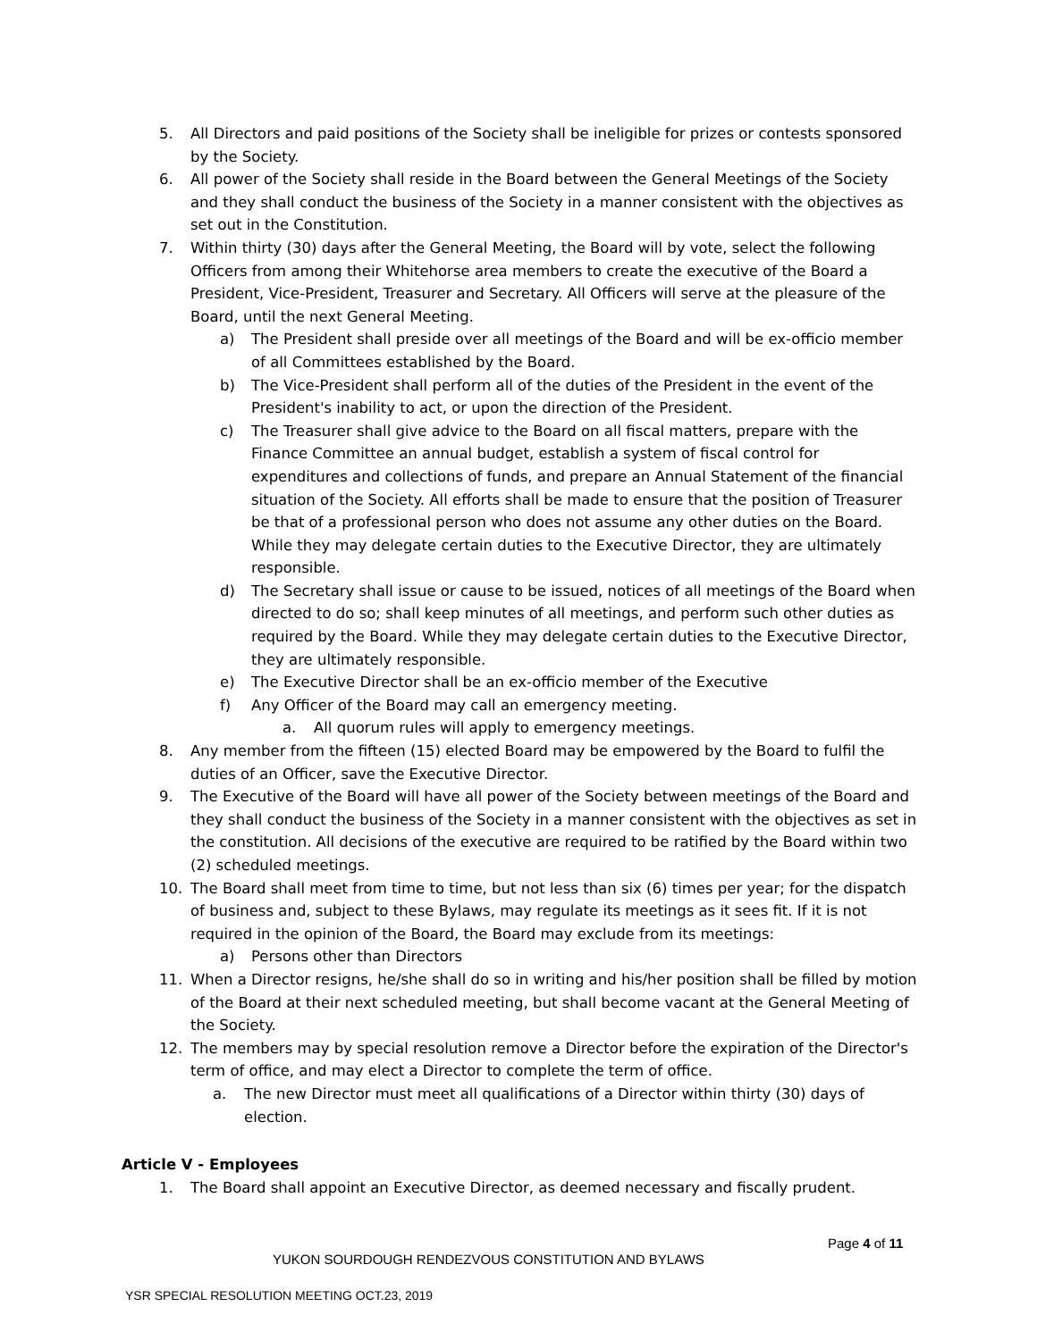5. All Directors and paid positions of the Society shall be ineligible for prizes or contests sponsored by the Society.
6. All power of the Society shall reside in the Board between the General Meetings of the Society and they shall conduct the business of the Society in a manner consistent with the objectives as set out in the Constitution.
7. Within thirty (30) days after the General Meeting, the Board will by vote, select the following Officers from among their Whitehorse area members to create the executive of the Board a President, Vice-President, Treasurer and Secretary. All Officers will serve at the pleasure of the Board, until the next General Meeting.
a) The President shall preside over all meetings of the Board and will be ex-officio member of all Committees established by the Board.
b) The Vice-President shall perform all of the duties of the President in the event of the President's inability to act, or upon the direction of the President.
c) The Treasurer shall give advice to the Board on all fiscal matters, prepare with the Finance Committee an annual budget, establish a system of fiscal control for expenditures and collections of funds, and prepare an Annual Statement of the financial situation of the Society. All efforts shall be made to ensure that the position of Treasurer be that of a professional person who does not assume any other duties on the Board. While they may delegate certain duties to the Executive Director, they are ultimately responsible.
d) The Secretary shall issue or cause to be issued, notices of all meetings of the Board when directed to do so; shall keep minutes of all meetings, and perform such other duties as required by the Board. While they may delegate certain duties to the Executive Director, they are ultimately responsible.
e) The Executive Director shall be an ex-officio member of the Executive
f) Any Officer of the Board may call an emergency meeting.
a. All quorum rules will apply to emergency meetings.
8. Any member from the fifteen (15) elected Board may be empowered by the Board to fulfil the duties of an Officer, save the Executive Director.
9. The Executive of the Board will have all power of the Society between meetings of the Board and they shall conduct the business of the Society in a manner consistent with the objectives as set in the constitution. All decisions of the executive are required to be ratified by the Board within two (2) scheduled meetings.
10. The Board shall meet from time to time, but not less than six (6) times per year; for the dispatch of business and, subject to these Bylaws, may regulate its meetings as it sees fit. If it is not required in the opinion of the Board, the Board may exclude from its meetings:
a) Persons other than Directors
11. When a Director resigns, he/she shall do so in writing and his/her position shall be filled by motion of the Board at their next scheduled meeting, but shall become vacant at the General Meeting of the Society.
12. The members may by special resolution remove a Director before the expiration of the Director's term of office, and may elect a Director to complete the term of office.
a. The new Director must meet all qualifications of a Director within thirty (30) days of election.
Article V - Employees
1. The Board shall appoint an Executive Director, as deemed necessary and fiscally prudent.
Page 4 of 11
YUKON SOURDOUGH RENDEZVOUS CONSTITUTION AND BYLAWS
YSR SPECIAL RESOLUTION MEETING OCT.23, 2019